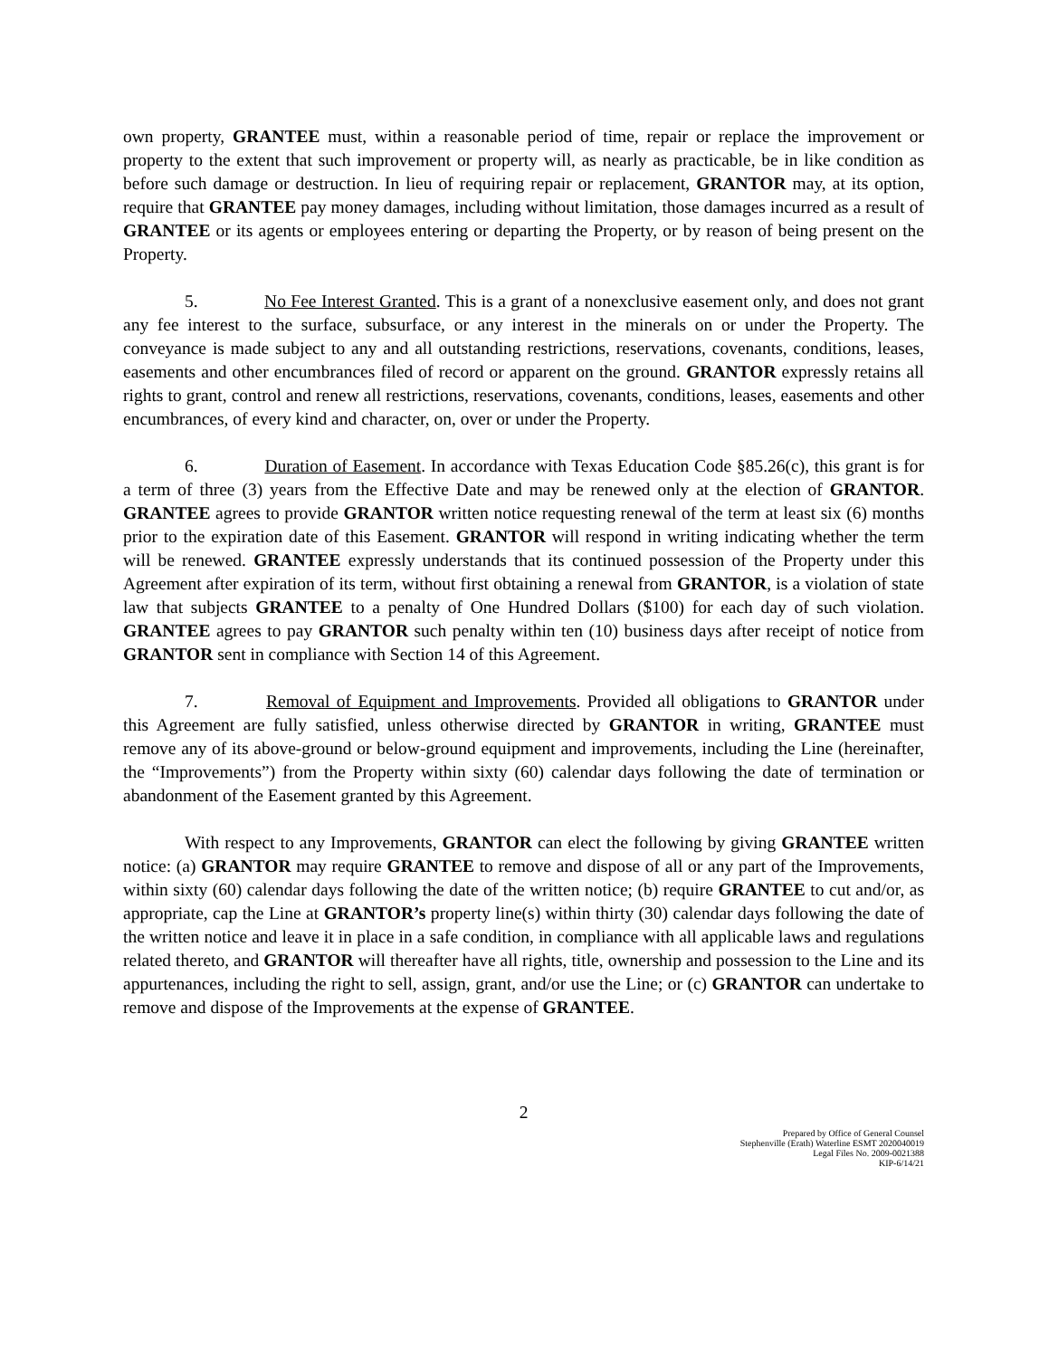own property, GRANTEE must, within a reasonable period of time, repair or replace the improvement or property to the extent that such improvement or property will, as nearly as practicable, be in like condition as before such damage or destruction. In lieu of requiring repair or replacement, GRANTOR may, at its option, require that GRANTEE pay money damages, including without limitation, those damages incurred as a result of GRANTEE or its agents or employees entering or departing the Property, or by reason of being present on the Property.
5. No Fee Interest Granted. This is a grant of a nonexclusive easement only, and does not grant any fee interest to the surface, subsurface, or any interest in the minerals on or under the Property. The conveyance is made subject to any and all outstanding restrictions, reservations, covenants, conditions, leases, easements and other encumbrances filed of record or apparent on the ground. GRANTOR expressly retains all rights to grant, control and renew all restrictions, reservations, covenants, conditions, leases, easements and other encumbrances, of every kind and character, on, over or under the Property.
6. Duration of Easement. In accordance with Texas Education Code §85.26(c), this grant is for a term of three (3) years from the Effective Date and may be renewed only at the election of GRANTOR. GRANTEE agrees to provide GRANTOR written notice requesting renewal of the term at least six (6) months prior to the expiration date of this Easement. GRANTOR will respond in writing indicating whether the term will be renewed. GRANTEE expressly understands that its continued possession of the Property under this Agreement after expiration of its term, without first obtaining a renewal from GRANTOR, is a violation of state law that subjects GRANTEE to a penalty of One Hundred Dollars ($100) for each day of such violation. GRANTEE agrees to pay GRANTOR such penalty within ten (10) business days after receipt of notice from GRANTOR sent in compliance with Section 14 of this Agreement.
7. Removal of Equipment and Improvements. Provided all obligations to GRANTOR under this Agreement are fully satisfied, unless otherwise directed by GRANTOR in writing, GRANTEE must remove any of its above-ground or below-ground equipment and improvements, including the Line (hereinafter, the “Improvements”) from the Property within sixty (60) calendar days following the date of termination or abandonment of the Easement granted by this Agreement.
With respect to any Improvements, GRANTOR can elect the following by giving GRANTEE written notice: (a) GRANTOR may require GRANTEE to remove and dispose of all or any part of the Improvements, within sixty (60) calendar days following the date of the written notice; (b) require GRANTEE to cut and/or, as appropriate, cap the Line at GRANTOR’s property line(s) within thirty (30) calendar days following the date of the written notice and leave it in place in a safe condition, in compliance with all applicable laws and regulations related thereto, and GRANTOR will thereafter have all rights, title, ownership and possession to the Line and its appurtenances, including the right to sell, assign, grant, and/or use the Line; or (c) GRANTOR can undertake to remove and dispose of the Improvements at the expense of GRANTEE.
2
Prepared by Office of General Counsel
Stephenville (Erath) Waterline ESMT 2020040019
Legal Files No. 2009-0021388
KIP-6/14/21